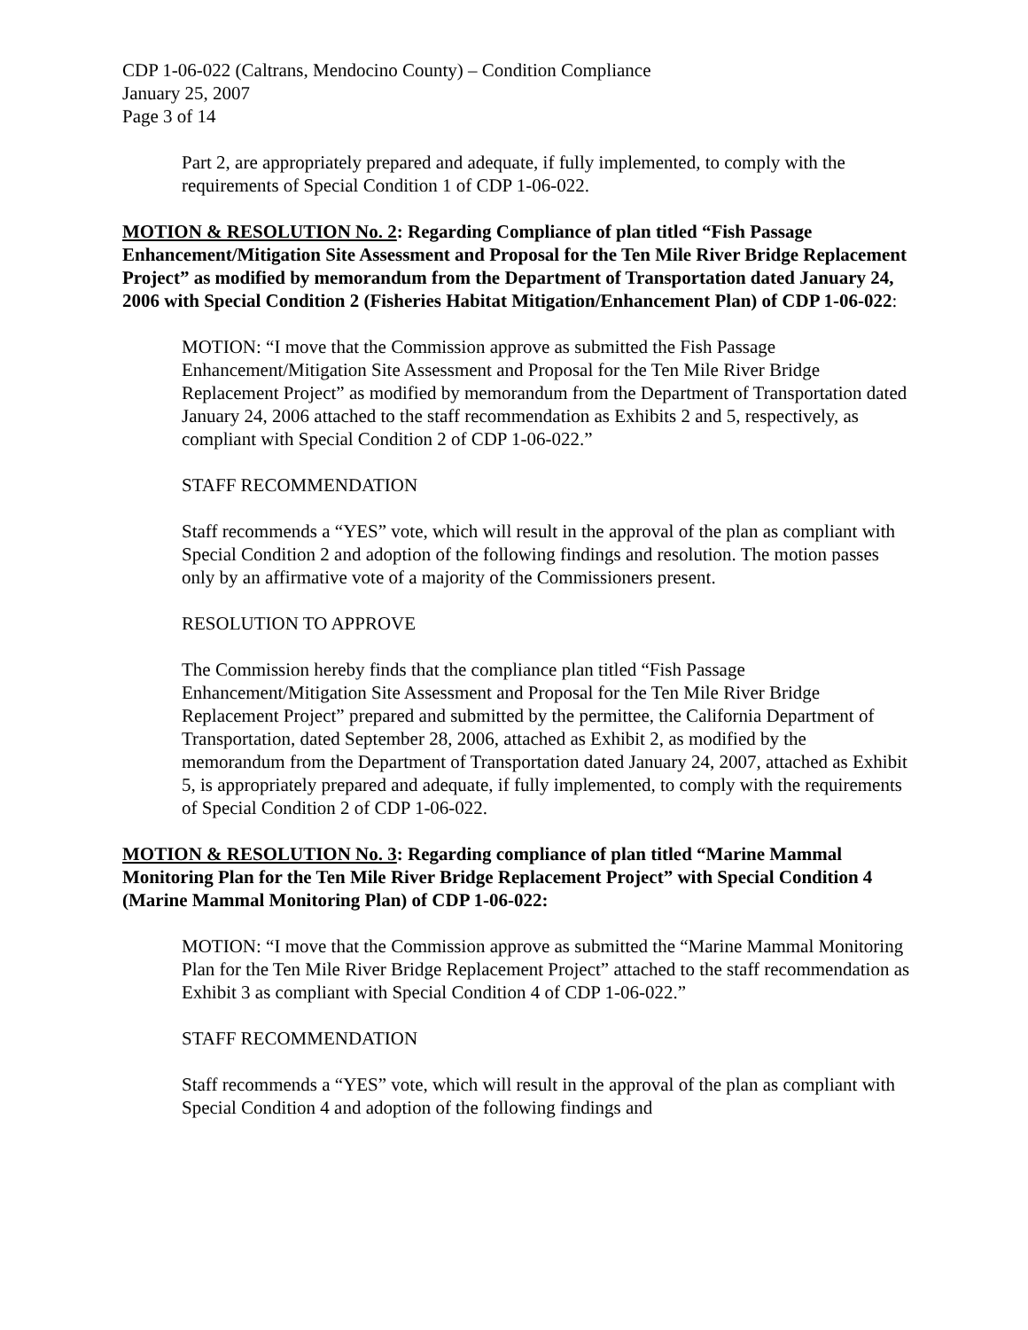CDP 1-06-022 (Caltrans, Mendocino County) – Condition Compliance
January 25, 2007
Page 3 of 14
Part 2, are appropriately prepared and adequate, if fully implemented, to comply with the requirements of Special Condition 1 of CDP 1-06-022.
MOTION & RESOLUTION No. 2: Regarding Compliance of plan titled “Fish Passage Enhancement/Mitigation Site Assessment and Proposal for the Ten Mile River Bridge Replacement Project” as modified by memorandum from the Department of Transportation dated January 24, 2006 with Special Condition 2 (Fisheries Habitat Mitigation/Enhancement Plan) of CDP 1-06-022:
MOTION: “I move that the Commission approve as submitted the Fish Passage Enhancement/Mitigation Site Assessment and Proposal for the Ten Mile River Bridge Replacement Project” as modified by memorandum from the Department of Transportation dated January 24, 2006 attached to the staff recommendation as Exhibits 2 and 5, respectively, as compliant with Special Condition 2 of CDP 1-06-022.”
STAFF RECOMMENDATION
Staff recommends a “YES” vote, which will result in the approval of the plan as compliant with Special Condition 2 and adoption of the following findings and resolution. The motion passes only by an affirmative vote of a majority of the Commissioners present.
RESOLUTION TO APPROVE
The Commission hereby finds that the compliance plan titled “Fish Passage Enhancement/Mitigation Site Assessment and Proposal for the Ten Mile River Bridge Replacement Project” prepared and submitted by the permittee, the California Department of Transportation, dated September 28, 2006, attached as Exhibit 2, as modified by the memorandum from the Department of Transportation dated January 24, 2007, attached as Exhibit 5, is appropriately prepared and adequate, if fully implemented, to comply with the requirements of Special Condition 2 of CDP 1-06-022.
MOTION & RESOLUTION No. 3: Regarding compliance of plan titled “Marine Mammal Monitoring Plan for the Ten Mile River Bridge Replacement Project” with Special Condition 4 (Marine Mammal Monitoring Plan) of CDP 1-06-022:
MOTION: “I move that the Commission approve as submitted the “Marine Mammal Monitoring Plan for the Ten Mile River Bridge Replacement Project” attached to the staff recommendation as Exhibit 3 as compliant with Special Condition 4 of CDP 1-06-022.”
STAFF RECOMMENDATION
Staff recommends a “YES” vote, which will result in the approval of the plan as compliant with Special Condition 4 and adoption of the following findings and